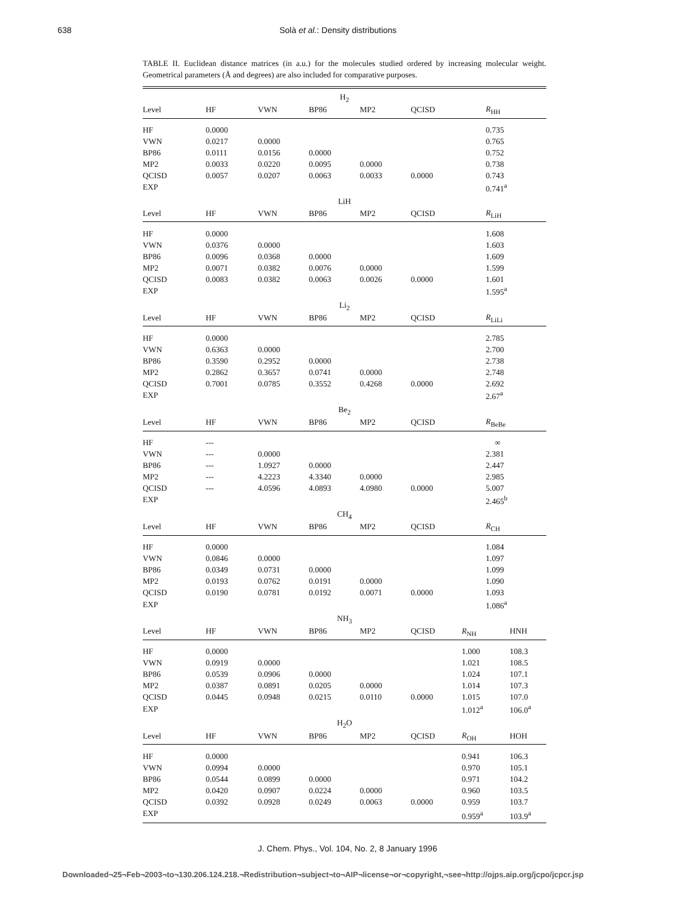638 Solà et al.: Density distributions
TABLE II. Euclidean distance matrices (in a.u.) for the molecules studied ordered by increasing molecular weight. Geometrical parameters (Å and degrees) are also included for comparative purposes.
| H<sub>2</sub> | | | | | | | |
| --- | --- | --- | --- | --- | --- | --- | --- |
| Level | HF | VWN | BP86 | MP2 | QCISD | R<sub>HH</sub> | |
| HF | 0.0000 | | | | | 0.735 | |
| VWN | 0.0217 | 0.0000 | | | | 0.765 | |
| BP86 | 0.0111 | 0.0156 | 0.0000 | | | 0.752 | |
| MP2 | 0.0033 | 0.0220 | 0.0095 | 0.0000 | | 0.738 | |
| QCISD | 0.0057 | 0.0207 | 0.0063 | 0.0033 | 0.0000 | 0.743 | |
| EXP | | | | | | 0.741<sup>a</sup> | |
| LiH | | | | | | | |
| Level | HF | VWN | BP86 | MP2 | QCISD | R<sub>LiH</sub> | |
| HF | 0.0000 | | | | | 1.608 | |
| VWN | 0.0376 | 0.0000 | | | | 1.603 | |
| BP86 | 0.0096 | 0.0368 | 0.0000 | | | 1.609 | |
| MP2 | 0.0071 | 0.0382 | 0.0076 | 0.0000 | | 1.599 | |
| QCISD | 0.0083 | 0.0382 | 0.0063 | 0.0026 | 0.0000 | 1.601 | |
| EXP | | | | | | 1.595<sup>a</sup> | |
| Li<sub>2</sub> | | | | | | | |
| Level | HF | VWN | BP86 | MP2 | QCISD | R<sub>LiLi</sub> | |
| HF | 0.0000 | | | | | 2.785 | |
| VWN | 0.6363 | 0.0000 | | | | 2.700 | |
| BP86 | 0.3590 | 0.2952 | 0.0000 | | | 2.738 | |
| MP2 | 0.2862 | 0.3657 | 0.0741 | 0.0000 | | 2.748 | |
| QCISD | 0.7001 | 0.0785 | 0.3552 | 0.4268 | 0.0000 | 2.692 | |
| EXP | | | | | | 2.67<sup>a</sup> | |
| Be<sub>2</sub> | | | | | | | |
| Level | HF | VWN | BP86 | MP2 | QCISD | R<sub>BeBe</sub> | |
| HF | --- | | | | | ∞ | |
| VWN | --- | 0.0000 | | | | 2.381 | |
| BP86 | --- | 1.0927 | 0.0000 | | | 2.447 | |
| MP2 | --- | 4.2223 | 4.3340 | 0.0000 | | 2.985 | |
| QCISD | --- | 4.0596 | 4.0893 | 4.0980 | 0.0000 | 5.007 | |
| EXP | | | | | | 2.465<sup>b</sup> | |
| CH<sub>4</sub> | | | | | | | |
| Level | HF | VWN | BP86 | MP2 | QCISD | R<sub>CH</sub> | |
| HF | 0.0000 | | | | | 1.084 | |
| VWN | 0.0846 | 0.0000 | | | | 1.097 | |
| BP86 | 0.0349 | 0.0731 | 0.0000 | | | 1.099 | |
| MP2 | 0.0193 | 0.0762 | 0.0191 | 0.0000 | | 1.090 | |
| QCISD | 0.0190 | 0.0781 | 0.0192 | 0.0071 | 0.0000 | 1.093 | |
| EXP | | | | | | 1.086<sup>a</sup> | |
| NH<sub>3</sub> | | | | | | | |
| Level | HF | VWN | BP86 | MP2 | QCISD | R<sub>NH</sub> | HNH |
| HF | 0.0000 | | | | | 1.000 | 108.3 |
| VWN | 0.0919 | 0.0000 | | | | 1.021 | 108.5 |
| BP86 | 0.0539 | 0.0906 | 0.0000 | | | 1.024 | 107.1 |
| MP2 | 0.0387 | 0.0891 | 0.0205 | 0.0000 | | 1.014 | 107.3 |
| QCISD | 0.0445 | 0.0948 | 0.0215 | 0.0110 | 0.0000 | 1.015 | 107.0 |
| EXP | | | | | | 1.012<sup>a</sup> | 106.0<sup>a</sup> |
| H<sub>2</sub>O | | | | | | | |
| Level | HF | VWN | BP86 | MP2 | QCISD | R<sub>OH</sub> | HOH |
| HF | 0.0000 | | | | | 0.941 | 106.3 |
| VWN | 0.0994 | 0.0000 | | | | 0.970 | 105.1 |
| BP86 | 0.0544 | 0.0899 | 0.0000 | | | 0.971 | 104.2 |
| MP2 | 0.0420 | 0.0907 | 0.0224 | 0.0000 | | 0.960 | 103.5 |
| QCISD | 0.0392 | 0.0928 | 0.0249 | 0.0063 | 0.0000 | 0.959 | 103.7 |
| EXP | | | | | | 0.959<sup>a</sup> | 103.9<sup>a</sup> |
J. Chem. Phys., Vol. 104, No. 2, 8 January 1996
Downloaded¬25¬Feb¬2003¬to¬130.206.124.218.¬Redistribution¬subject¬to¬AIP¬license¬or¬copyright,¬see¬http://ojps.aip.org/jcpo/jcpcr.jsp